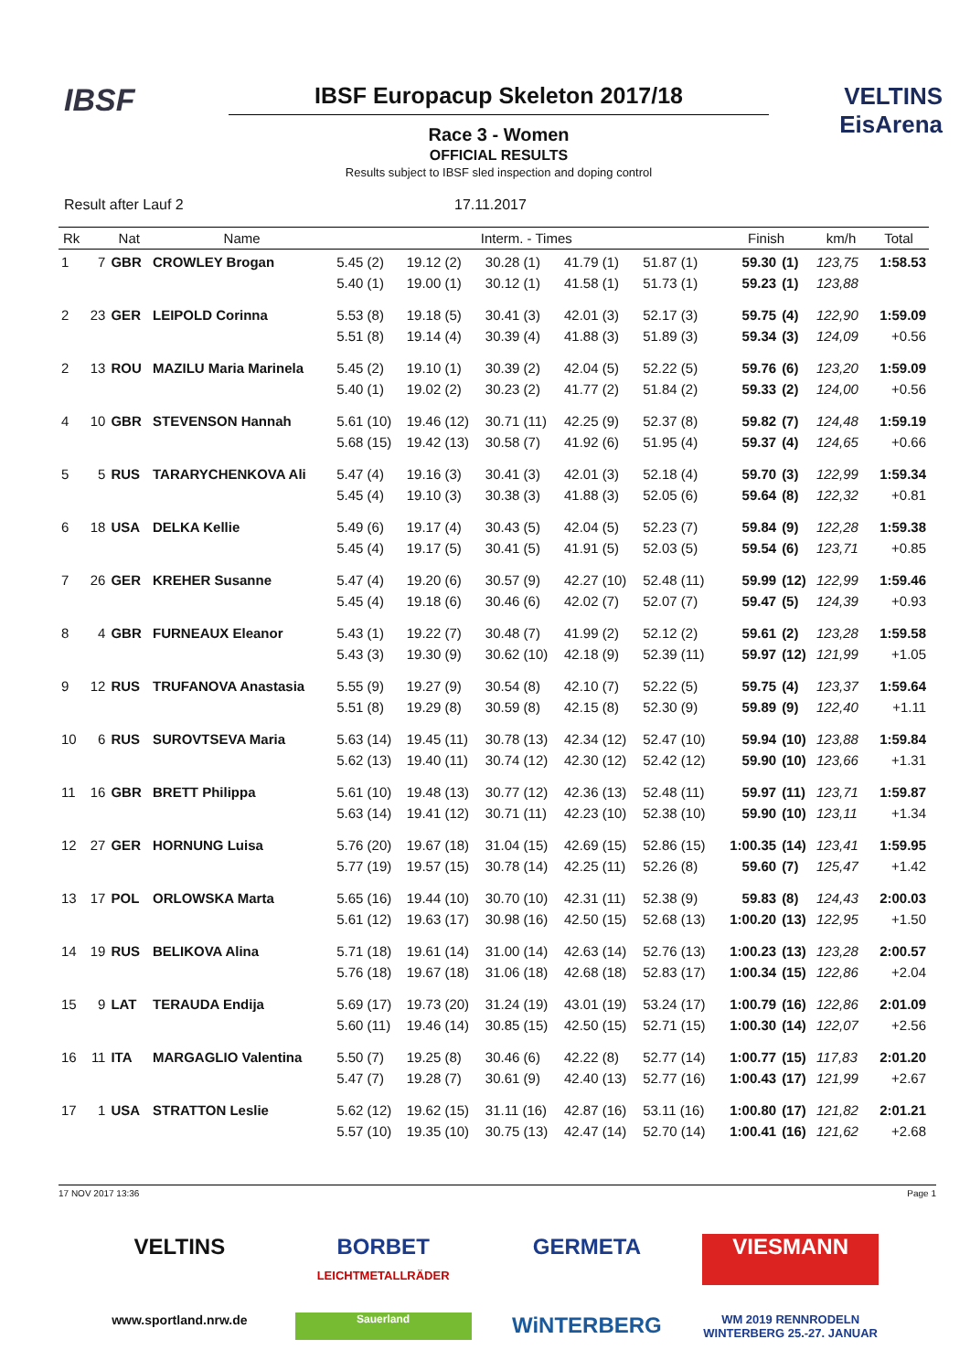IBSF
IBSF Europacup Skeleton 2017/18
Race 3 - Women
OFFICIAL RESULTS
Results subject to IBSF sled inspection and doping control
VELTINS EisArena
Result after Lauf 2 17.11.2017
| Rk | | Nat | Name | Interm. - Times | | | | | Finish | | km/h | Total |
| --- | --- | --- | --- | --- | --- | --- | --- | --- | --- | --- | --- | --- |
| 1 | 7 | GBR | CROWLEY Brogan | 5.45 (2) 5.40 (1) | 19.12 (2) 19.00 (1) | 30.28 (1) 30.12 (1) | 41.79 (1) 41.58 (1) | 51.87 (1) 51.73 (1) | 59.30 59.23 | (1) (1) | 123,75 123,88 | 1:58.53 |
| 2 | 23 | GER | LEIPOLD Corinna | 5.53 (8) 5.51 (8) | 19.18 (5) 19.14 (4) | 30.41 (3) 30.39 (4) | 42.01 (3) 41.88 (3) | 52.17 (3) 51.89 (3) | 59.75 59.34 | (4) (3) | 122,90 124,09 | 1:59.09 +0.56 |
| 2 | 13 | ROU | MAZILU Maria Marinela | 5.45 (2) 5.40 (1) | 19.10 (1) 19.02 (2) | 30.39 (2) 30.23 (2) | 42.04 (5) 41.77 (2) | 52.22 (5) 51.84 (2) | 59.76 59.33 | (6) (2) | 123,20 124,00 | 1:59.09 +0.56 |
| 4 | 10 | GBR | STEVENSON Hannah | 5.61 (10) 5.68 (15) | 19.46 (12) 19.42 (13) | 30.71 (11) 30.58 (7) | 42.25 (9) 41.92 (6) | 52.37 (8) 51.95 (4) | 59.82 59.37 | (7) (4) | 124,48 124,65 | 1:59.19 +0.66 |
| 5 | 5 | RUS | TARARYCHENKOVA Ali | 5.47 (4) 5.45 (4) | 19.16 (3) 19.10 (3) | 30.41 (3) 30.38 (3) | 42.01 (3) 41.88 (3) | 52.18 (4) 52.05 (6) | 59.70 59.64 | (3) (8) | 122,99 122,32 | 1:59.34 +0.81 |
| 6 | 18 | USA | DELKA Kellie | 5.49 (6) 5.45 (4) | 19.17 (4) 19.17 (5) | 30.43 (5) 30.41 (5) | 42.04 (5) 41.91 (5) | 52.23 (7) 52.03 (5) | 59.84 59.54 | (9) (6) | 122,28 123,71 | 1:59.38 +0.85 |
| 7 | 26 | GER | KREHER Susanne | 5.47 (4) 5.45 (4) | 19.20 (6) 19.18 (6) | 30.57 (9) 30.46 (6) | 42.27 (10) 42.02 (7) | 52.48 (11) 52.07 (7) | 59.99 59.47 | (12) (5) | 122,99 124,39 | 1:59.46 +0.93 |
| 8 | 4 | GBR | FURNEAUX Eleanor | 5.43 (1) 5.43 (3) | 19.22 (7) 19.30 (9) | 30.48 (7) 30.62 (10) | 41.99 (2) 42.18 (9) | 52.12 (2) 52.39 (11) | 59.61 59.97 | (2) (12) | 123,28 121,99 | 1:59.58 +1.05 |
| 9 | 12 | RUS | TRUFANOVA Anastasia | 5.55 (9) 5.51 (8) | 19.27 (9) 19.29 (8) | 30.54 (8) 30.59 (8) | 42.10 (7) 42.15 (8) | 52.22 (5) 52.30 (9) | 59.75 59.89 | (4) (9) | 123,37 122,40 | 1:59.64 +1.11 |
| 10 | 6 | RUS | SUROVTSEVA Maria | 5.63 (14) 5.62 (13) | 19.45 (11) 19.40 (11) | 30.78 (13) 30.74 (12) | 42.34 (12) 42.30 (12) | 52.47 (10) 52.42 (12) | 59.94 59.90 | (10) (10) | 123,88 123,66 | 1:59.84 +1.31 |
| 11 | 16 | GBR | BRETT Philippa | 5.61 (10) 5.63 (14) | 19.48 (13) 19.41 (12) | 30.77 (12) 30.71 (11) | 42.36 (13) 42.23 (10) | 52.48 (11) 52.38 (10) | 59.97 59.90 | (11) (10) | 123,71 123,11 | 1:59.87 +1.34 |
| 12 | 27 | GER | HORNUNG Luisa | 5.76 (20) 5.77 (19) | 19.67 (18) 19.57 (15) | 31.04 (15) 30.78 (14) | 42.69 (15) 42.25 (11) | 52.86 (15) 52.26 (8) | 1:00.35 59.60 | (14) (7) | 123,41 125,47 | 1:59.95 +1.42 |
| 13 | 17 | POL | ORLOWSKA Marta | 5.65 (16) 5.61 (12) | 19.44 (10) 19.63 (17) | 30.70 (10) 30.98 (16) | 42.31 (11) 42.50 (15) | 52.38 (9) 52.68 (13) | 59.83 1:00.20 | (8) (13) | 124,43 122,95 | 2:00.03 +1.50 |
| 14 | 19 | RUS | BELIKOVA Alina | 5.71 (18) 5.76 (18) | 19.61 (14) 19.67 (18) | 31.00 (14) 31.06 (18) | 42.63 (14) 42.68 (18) | 52.76 (13) 52.83 (17) | 1:00.23 1:00.34 | (13) (15) | 123,28 122,86 | 2:00.57 +2.04 |
| 15 | 9 | LAT | TERAUDA Endija | 5.69 (17) 5.60 (11) | 19.73 (20) 19.46 (14) | 31.24 (19) 30.85 (15) | 43.01 (19) 42.50 (15) | 53.24 (17) 52.71 (15) | 1:00.79 1:00.30 | (16) (14) | 122,86 122,07 | 2:01.09 +2.56 |
| 16 | 11 | ITA | MARGAGLIO Valentina | 5.50 (7) 5.47 (7) | 19.25 (8) 19.28 (7) | 30.46 (6) 30.61 (9) | 42.22 (8) 42.40 (13) | 52.77 (14) 52.77 (16) | 1:00.77 1:00.43 | (15) (17) | 117,83 121,99 | 2:01.20 +2.67 |
| 17 | 1 | USA | STRATTON Leslie | 5.62 (12) 5.57 (10) | 19.62 (15) 19.35 (10) | 31.11 (16) 30.75 (13) | 42.87 (16) 42.47 (14) | 53.11 (16) 52.70 (14) | 1:00.80 1:00.41 | (17) (16) | 121,82 121,62 | 2:01.21 +2.68 |
17 NOV 2017 13:36 Page 1
VELTINS
BORBET
LEICHTMETALLRÄDER
GERMETA
VIESMANN
www.sportland.nrw.de
Sauerland
WiNTERBERG
WM 2019 RENNRODELN WINTERBERG 25.-27. JANUAR